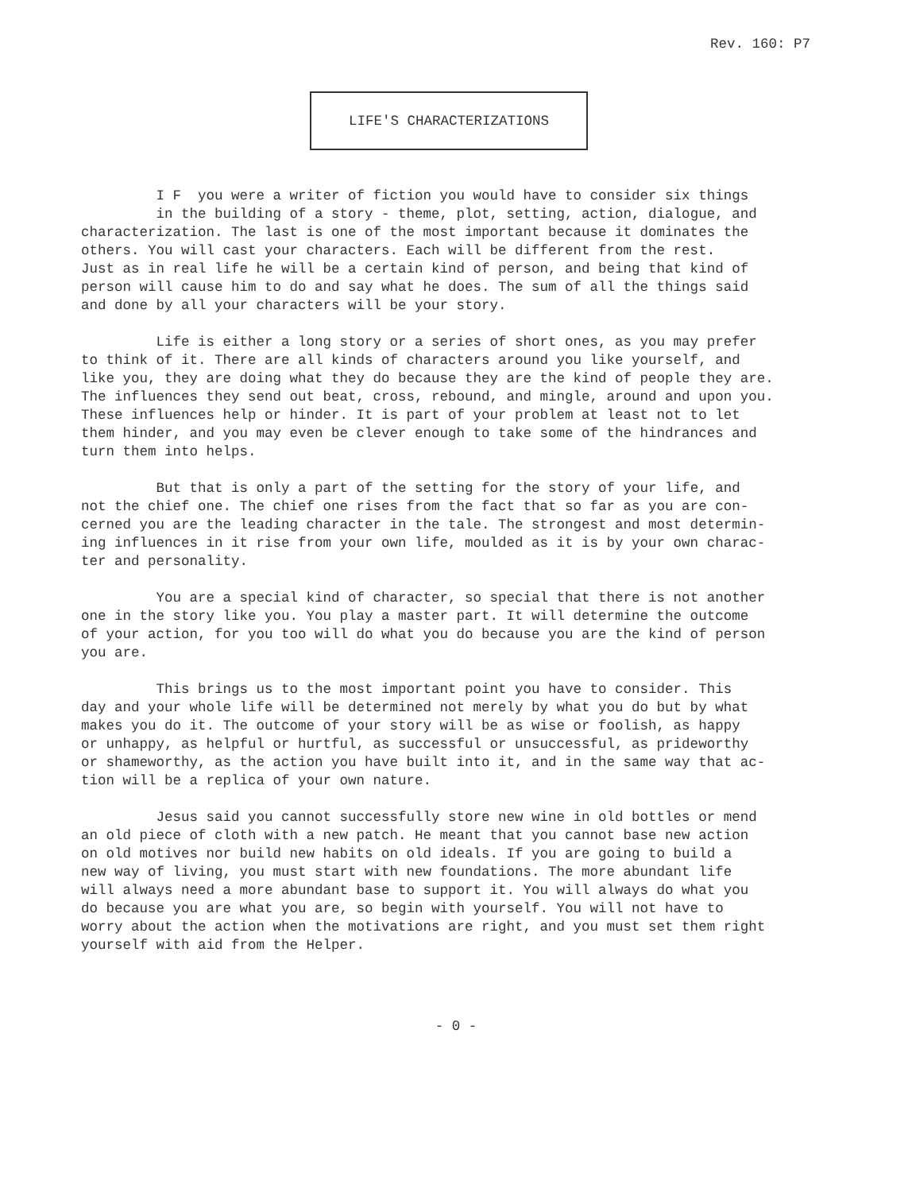Rev. 160: P7
LIFE'S CHARACTERIZATIONS
I F you were a writer of fiction you would have to consider six things in the building of a story - theme, plot, setting, action, dialogue, and characterization. The last is one of the most important because it dominates the others. You will cast your characters. Each will be different from the rest. Just as in real life he will be a certain kind of person, and being that kind of person will cause him to do and say what he does. The sum of all the things said and done by all your characters will be your story.
Life is either a long story or a series of short ones, as you may prefer to think of it. There are all kinds of characters around you like yourself, and like you, they are doing what they do because they are the kind of people they are. The influences they send out beat, cross, rebound, and mingle, around and upon you. These influences help or hinder. It is part of your problem at least not to let them hinder, and you may even be clever enough to take some of the hindrances and turn them into helps.
But that is only a part of the setting for the story of your life, and not the chief one. The chief one rises from the fact that so far as you are con- cerned you are the leading character in the tale. The strongest and most determin- ing influences in it rise from your own life, moulded as it is by your own charac- ter and personality.
You are a special kind of character, so special that there is not another one in the story like you. You play a master part. It will determine the outcome of your action, for you too will do what you do because you are the kind of person you are.
This brings us to the most important point you have to consider. This day and your whole life will be determined not merely by what you do but by what makes you do it. The outcome of your story will be as wise or foolish, as happy or unhappy, as helpful or hurtful, as successful or unsuccessful, as prideworthy or shameworthy, as the action you have built into it, and in the same way that ac- tion will be a replica of your own nature.
Jesus said you cannot successfully store new wine in old bottles or mend an old piece of cloth with a new patch. He meant that you cannot base new action on old motives nor build new habits on old ideals. If you are going to build a new way of living, you must start with new foundations. The more abundant life will always need a more abundant base to support it. You will always do what you do because you are what you are, so begin with yourself. You will not have to worry about the action when the motivations are right, and you must set them right yourself with aid from the Helper.
- 0 -